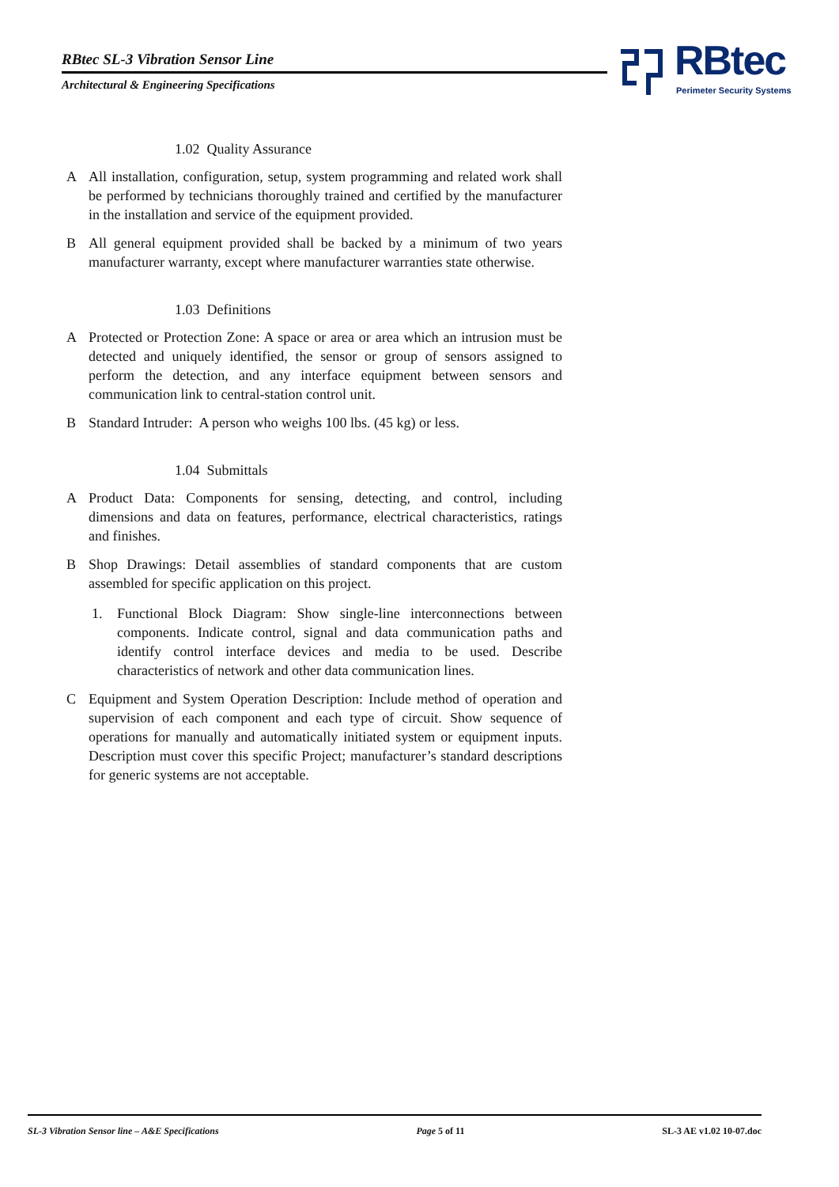RBtec SL-3 Vibration Sensor Line
Architectural & Engineering Specifications
RBtec
Perimeter Security Systems
1.02 Quality Assurance
A All installation, configuration, setup, system programming and related work shall be performed by technicians thoroughly trained and certified by the manufacturer in the installation and service of the equipment provided.
B All general equipment provided shall be backed by a minimum of two years manufacturer warranty, except where manufacturer warranties state otherwise.
1.03 Definitions
A Protected or Protection Zone: A space or area or area which an intrusion must be detected and uniquely identified, the sensor or group of sensors assigned to perform the detection, and any interface equipment between sensors and communication link to central-station control unit.
B Standard Intruder: A person who weighs 100 lbs. (45 kg) or less.
1.04 Submittals
A Product Data: Components for sensing, detecting, and control, including dimensions and data on features, performance, electrical characteristics, ratings and finishes.
B Shop Drawings: Detail assemblies of standard components that are custom assembled for specific application on this project.
1. Functional Block Diagram: Show single-line interconnections between components. Indicate control, signal and data communication paths and identify control interface devices and media to be used. Describe characteristics of network and other data communication lines.
C Equipment and System Operation Description: Include method of operation and supervision of each component and each type of circuit. Show sequence of operations for manually and automatically initiated system or equipment inputs. Description must cover this specific Project; manufacturer’s standard descriptions for generic systems are not acceptable.
SL-3 Vibration Sensor line – A&E Specifications Page 5 of 11 SL-3 AE v1.02 10-07.doc